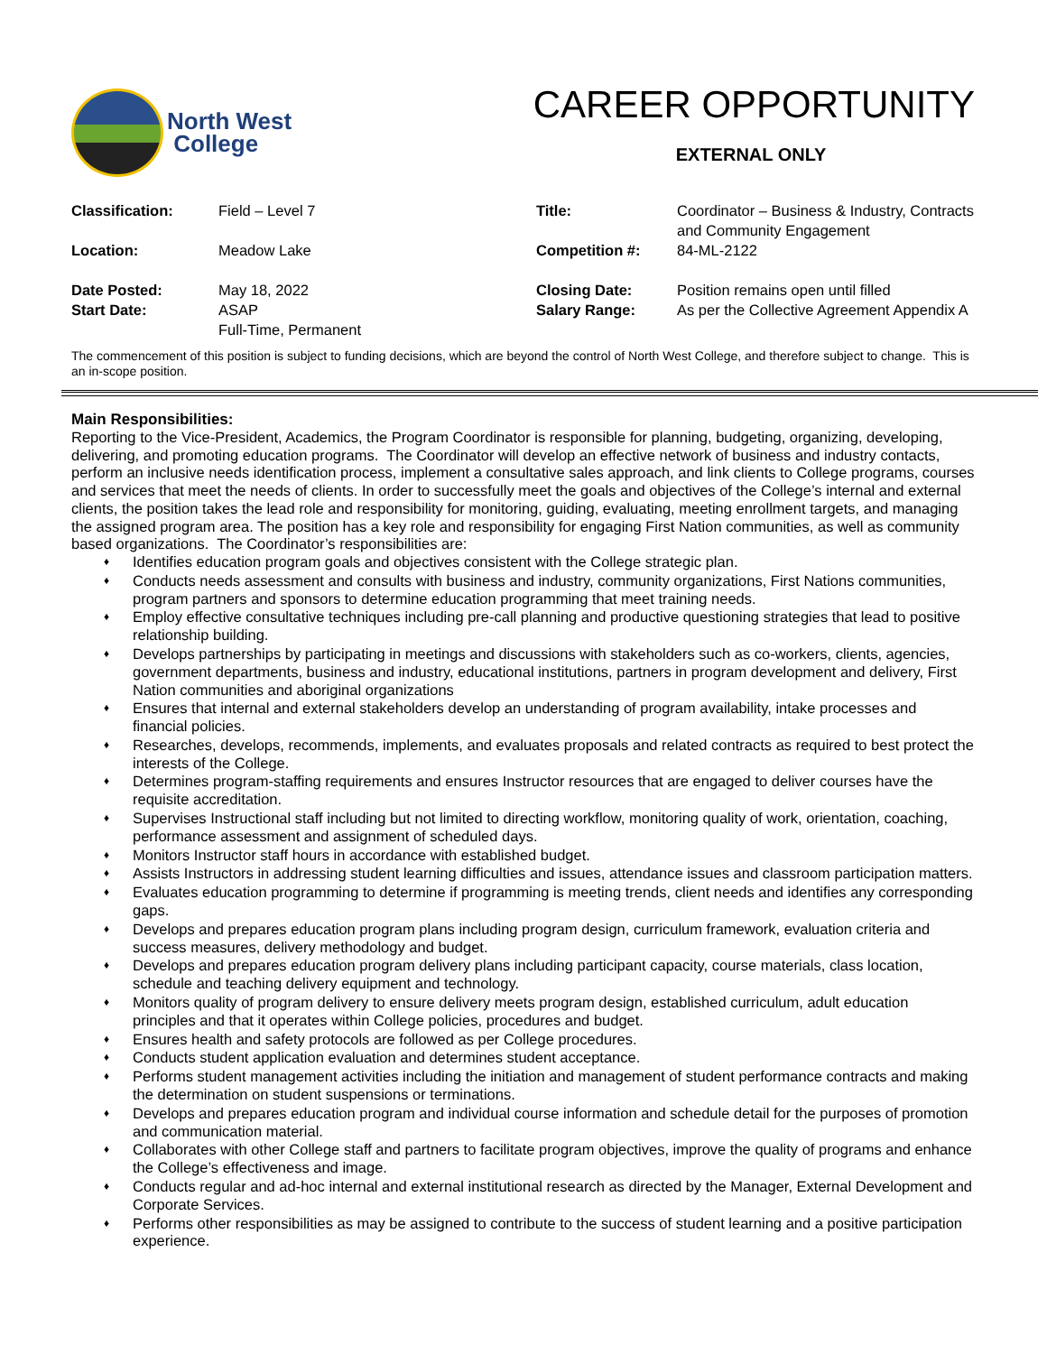North West
College
CAREER OPPORTUNITY
EXTERNAL ONLY
| Classification: | Field – Level 7 | Title: | Coordinator – Business & Industry, Contracts and Community Engagement |
| Location: | Meadow Lake | Competition #: | 84-ML-2122 |
| Date Posted: Start Date: | May 18, 2022 ASAP Full-Time, Permanent | Closing Date: Salary Range: | Position remains open until filled As per the Collective Agreement Appendix A |
The commencement of this position is subject to funding decisions, which are beyond the control of North West College, and therefore subject to change. This is an in-scope position.
Main Responsibilities:
Reporting to the Vice-President, Academics, the Program Coordinator is responsible for planning, budgeting, organizing, developing, delivering, and promoting education programs. The Coordinator will develop an effective network of business and industry contacts, perform an inclusive needs identification process, implement a consultative sales approach, and link clients to College programs, courses and services that meet the needs of clients. In order to successfully meet the goals and objectives of the College’s internal and external clients, the position takes the lead role and responsibility for monitoring, guiding, evaluating, meeting enrollment targets, and managing the assigned program area. The position has a key role and responsibility for engaging First Nation communities, as well as community based organizations. The Coordinator’s responsibilities are:
♦ Identifies education program goals and objectives consistent with the College strategic plan.
♦ Conducts needs assessment and consults with business and industry, community organizations, First Nations communities, program partners and sponsors to determine education programming that meet training needs.
♦ Employ effective consultative techniques including pre-call planning and productive questioning strategies that lead to positive relationship building.
♦ Develops partnerships by participating in meetings and discussions with stakeholders such as co-workers, clients, agencies, government departments, business and industry, educational institutions, partners in program development and delivery, First Nation communities and aboriginal organizations
♦ Ensures that internal and external stakeholders develop an understanding of program availability, intake processes and financial policies.
♦ Researches, develops, recommends, implements, and evaluates proposals and related contracts as required to best protect the interests of the College.
♦ Determines program-staffing requirements and ensures Instructor resources that are engaged to deliver courses have the requisite accreditation.
♦ Supervises Instructional staff including but not limited to directing workflow, monitoring quality of work, orientation, coaching, performance assessment and assignment of scheduled days.
♦ Monitors Instructor staff hours in accordance with established budget.
♦ Assists Instructors in addressing student learning difficulties and issues, attendance issues and classroom participation matters.
♦ Evaluates education programming to determine if programming is meeting trends, client needs and identifies any corresponding gaps.
♦ Develops and prepares education program plans including program design, curriculum framework, evaluation criteria and success measures, delivery methodology and budget.
♦ Develops and prepares education program delivery plans including participant capacity, course materials, class location, schedule and teaching delivery equipment and technology.
♦ Monitors quality of program delivery to ensure delivery meets program design, established curriculum, adult education principles and that it operates within College policies, procedures and budget.
♦ Ensures health and safety protocols are followed as per College procedures.
♦ Conducts student application evaluation and determines student acceptance.
♦ Performs student management activities including the initiation and management of student performance contracts and making the determination on student suspensions or terminations.
♦ Develops and prepares education program and individual course information and schedule detail for the purposes of promotion and communication material.
♦ Collaborates with other College staff and partners to facilitate program objectives, improve the quality of programs and enhance the College’s effectiveness and image.
♦ Conducts regular and ad-hoc internal and external institutional research as directed by the Manager, External Development and Corporate Services.
♦ Performs other responsibilities as may be assigned to contribute to the success of student learning and a positive participation experience.